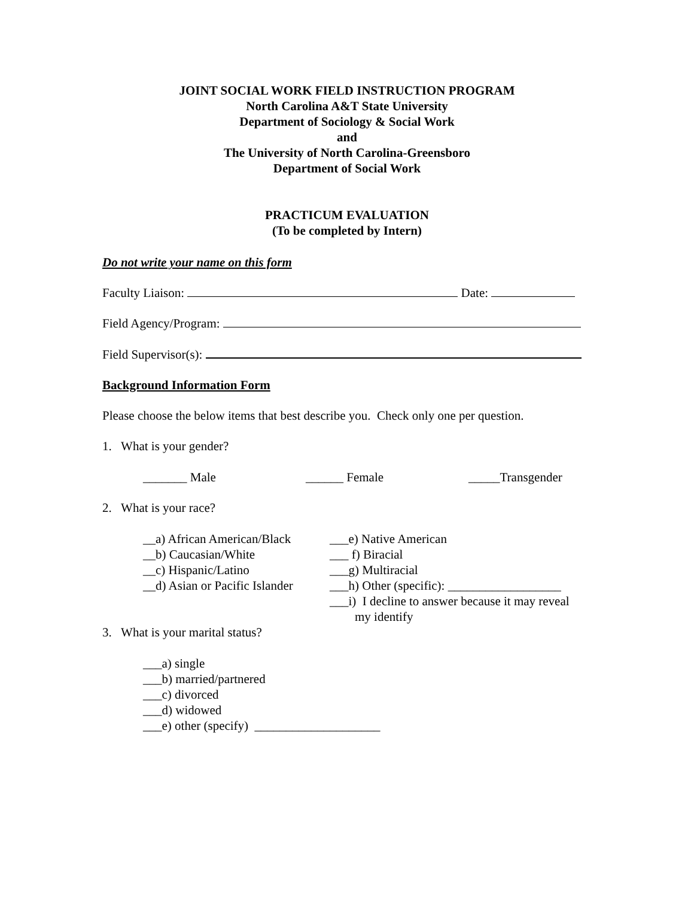JOINT SOCIAL WORK FIELD INSTRUCTION PROGRAM
North Carolina A&T State University
Department of Sociology & Social Work
and
The University of North Carolina-Greensboro
Department of Social Work
PRACTICUM EVALUATION
(To be completed by Intern)
Do not write your name on this form
Faculty Liaison: Date:
Field Agency/Program:
Field Supervisor(s):
Background Information Form
Please choose the below items that best describe you. Check only one per question.
1. What is your gender?
_______ Male ______ Female _____Transgender
2. What is your race?
__a) African American/Black
__b) Caucasian/White
__c) Hispanic/Latino
__d) Asian or Pacific Islander
___e) Native American
___ f) Biracial
___g) Multiracial
___h) Other (specific): __________________
___i) I decline to answer because it may reveal
my identify
3. What is your marital status?
___a) single
___b) married/partnered
___c) divorced
___d) widowed
___e) other (specify) ____________________